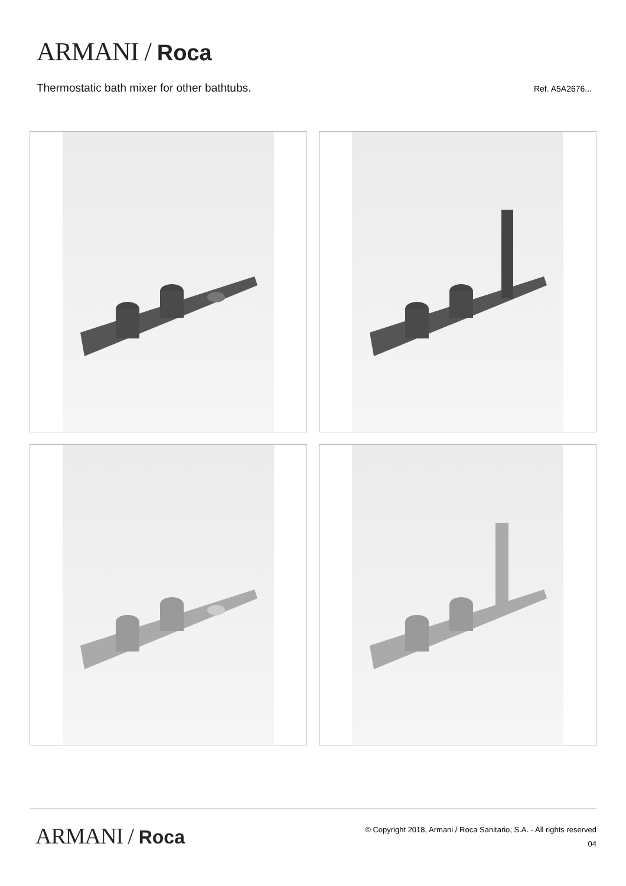ARMANI / Roca
Thermostatic bath mixer for other bathtubs.
Ref. A5A2676...
ARMANI / Roca
© Copyright 2018, Armani / Roca Sanitario, S.A. - All rights reserved
04